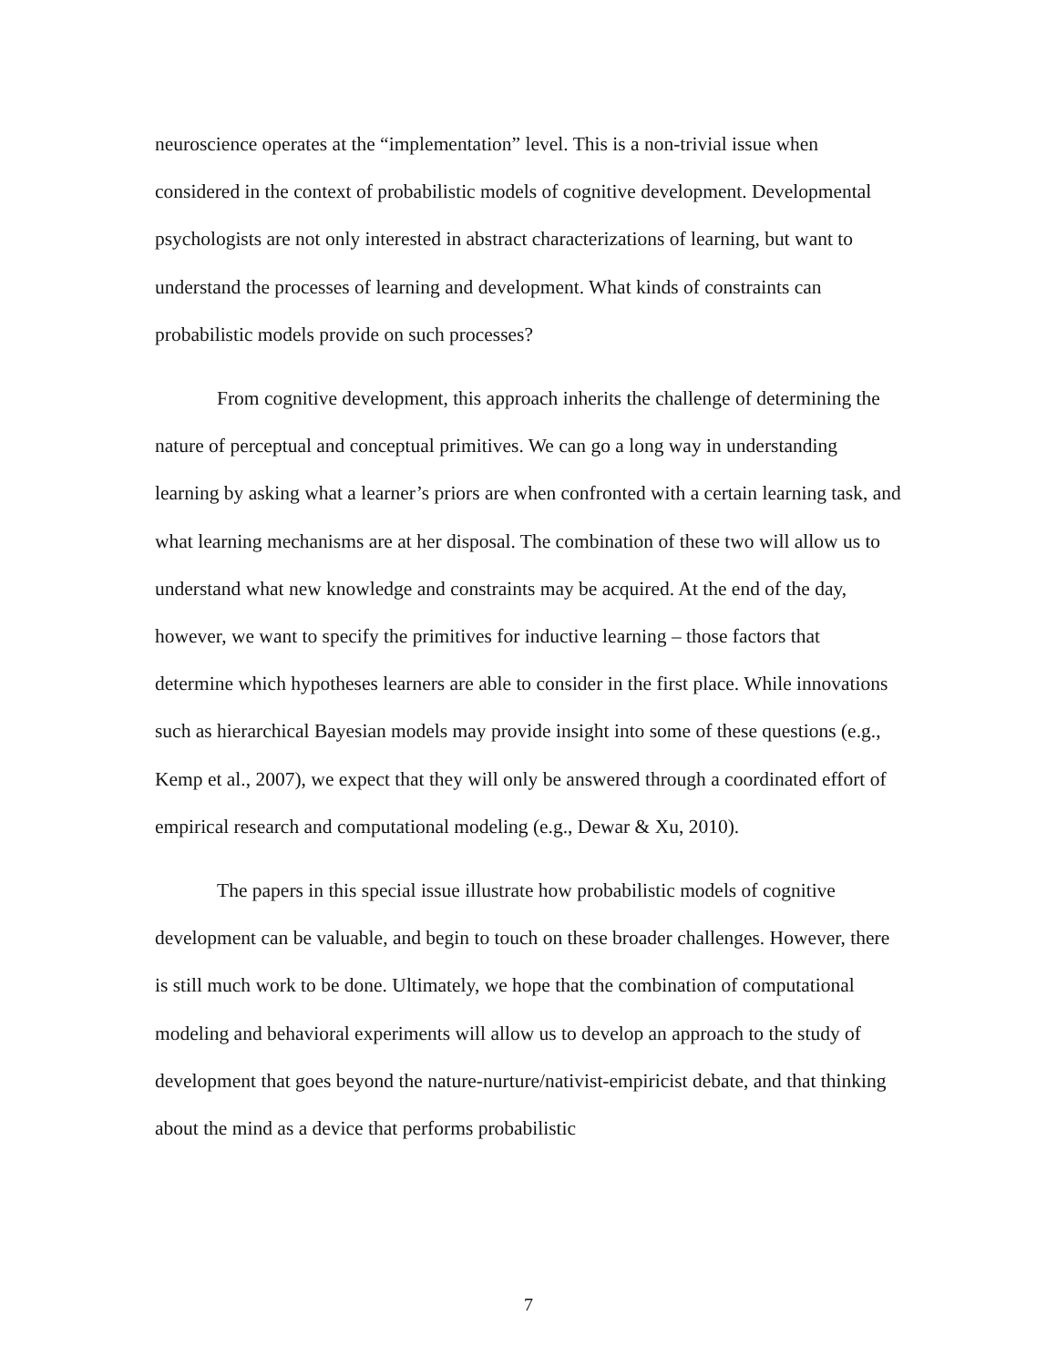neuroscience operates at the “implementation” level. This is a non-trivial issue when considered in the context of probabilistic models of cognitive development. Developmental psychologists are not only interested in abstract characterizations of learning, but want to understand the processes of learning and development. What kinds of constraints can probabilistic models provide on such processes?
From cognitive development, this approach inherits the challenge of determining the nature of perceptual and conceptual primitives. We can go a long way in understanding learning by asking what a learner’s priors are when confronted with a certain learning task, and what learning mechanisms are at her disposal. The combination of these two will allow us to understand what new knowledge and constraints may be acquired. At the end of the day, however, we want to specify the primitives for inductive learning – those factors that determine which hypotheses learners are able to consider in the first place. While innovations such as hierarchical Bayesian models may provide insight into some of these questions (e.g., Kemp et al., 2007), we expect that they will only be answered through a coordinated effort of empirical research and computational modeling (e.g., Dewar & Xu, 2010).
The papers in this special issue illustrate how probabilistic models of cognitive development can be valuable, and begin to touch on these broader challenges. However, there is still much work to be done. Ultimately, we hope that the combination of computational modeling and behavioral experiments will allow us to develop an approach to the study of development that goes beyond the nature-nurture/nativist-empiricist debate, and that thinking about the mind as a device that performs probabilistic
7